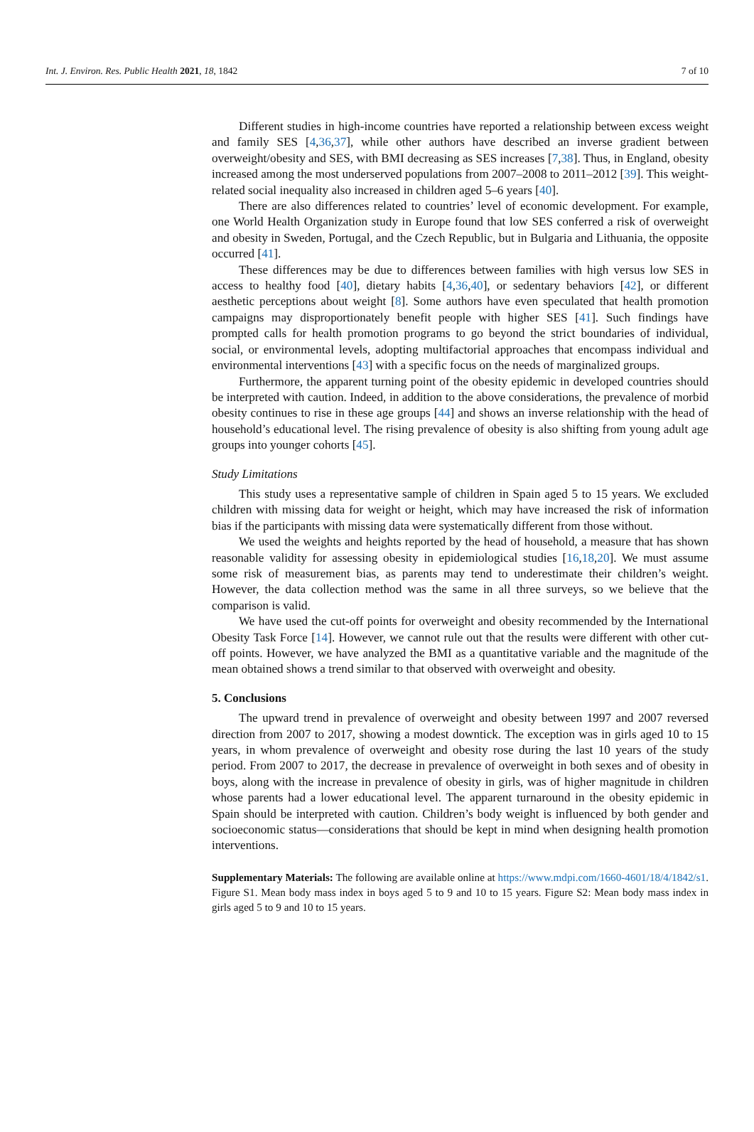Int. J. Environ. Res. Public Health 2021, 18, 1842 7 of 10
Different studies in high-income countries have reported a relationship between excess weight and family SES [4,36,37], while other authors have described an inverse gradient between overweight/obesity and SES, with BMI decreasing as SES increases [7,38]. Thus, in England, obesity increased among the most underserved populations from 2007–2008 to 2011–2012 [39]. This weight-related social inequality also increased in children aged 5–6 years [40].
There are also differences related to countries’ level of economic development. For example, one World Health Organization study in Europe found that low SES conferred a risk of overweight and obesity in Sweden, Portugal, and the Czech Republic, but in Bulgaria and Lithuania, the opposite occurred [41].
These differences may be due to differences between families with high versus low SES in access to healthy food [40], dietary habits [4,36,40], or sedentary behaviors [42], or different aesthetic perceptions about weight [8]. Some authors have even speculated that health promotion campaigns may disproportionately benefit people with higher SES [41]. Such findings have prompted calls for health promotion programs to go beyond the strict boundaries of individual, social, or environmental levels, adopting multifactorial approaches that encompass individual and environmental interventions [43] with a specific focus on the needs of marginalized groups.
Furthermore, the apparent turning point of the obesity epidemic in developed countries should be interpreted with caution. Indeed, in addition to the above considerations, the prevalence of morbid obesity continues to rise in these age groups [44] and shows an inverse relationship with the head of household’s educational level. The rising prevalence of obesity is also shifting from young adult age groups into younger cohorts [45].
Study Limitations
This study uses a representative sample of children in Spain aged 5 to 15 years. We excluded children with missing data for weight or height, which may have increased the risk of information bias if the participants with missing data were systematically different from those without.
We used the weights and heights reported by the head of household, a measure that has shown reasonable validity for assessing obesity in epidemiological studies [16,18,20]. We must assume some risk of measurement bias, as parents may tend to underestimate their children’s weight. However, the data collection method was the same in all three surveys, so we believe that the comparison is valid.
We have used the cut-off points for overweight and obesity recommended by the International Obesity Task Force [14]. However, we cannot rule out that the results were different with other cut-off points. However, we have analyzed the BMI as a quantitative variable and the magnitude of the mean obtained shows a trend similar to that observed with overweight and obesity.
5. Conclusions
The upward trend in prevalence of overweight and obesity between 1997 and 2007 reversed direction from 2007 to 2017, showing a modest downtick. The exception was in girls aged 10 to 15 years, in whom prevalence of overweight and obesity rose during the last 10 years of the study period. From 2007 to 2017, the decrease in prevalence of overweight in both sexes and of obesity in boys, along with the increase in prevalence of obesity in girls, was of higher magnitude in children whose parents had a lower educational level. The apparent turnaround in the obesity epidemic in Spain should be interpreted with caution. Children’s body weight is influenced by both gender and socioeconomic status—considerations that should be kept in mind when designing health promotion interventions.
Supplementary Materials: The following are available online at https://www.mdpi.com/1660-4601/18/4/1842/s1. Figure S1. Mean body mass index in boys aged 5 to 9 and 10 to 15 years. Figure S2: Mean body mass index in girls aged 5 to 9 and 10 to 15 years.